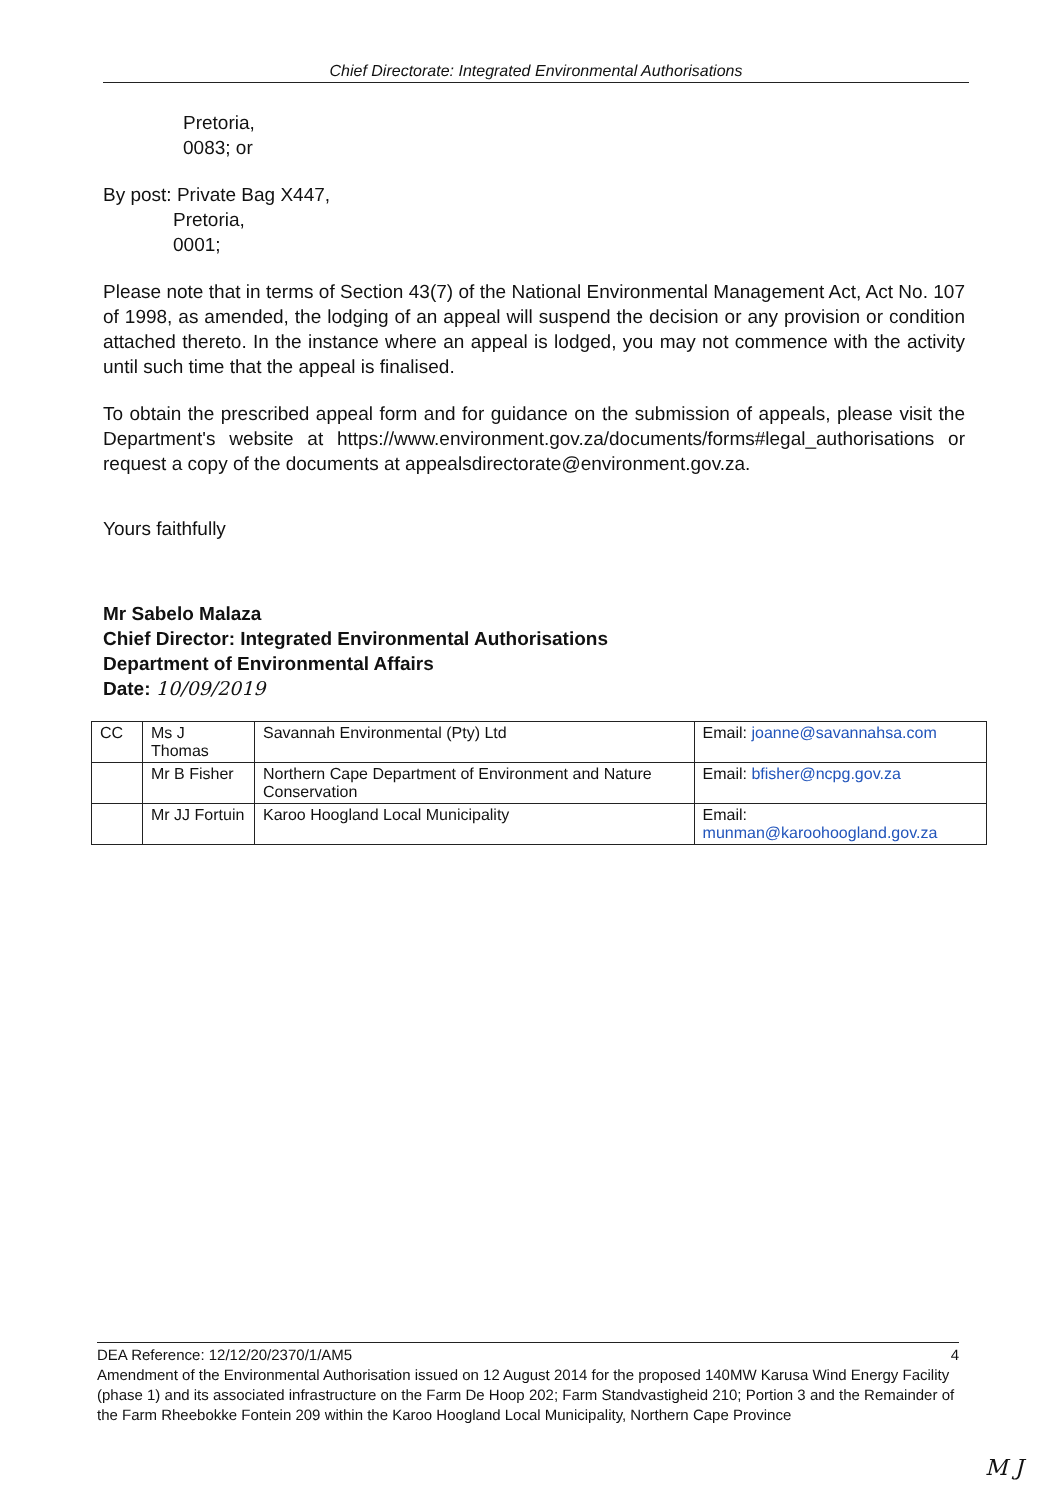Chief Directorate: Integrated Environmental Authorisations
Pretoria,
0083; or
By post: Private Bag X447,
Pretoria,
0001;
Please note that in terms of Section 43(7) of the National Environmental Management Act, Act No. 107 of 1998, as amended, the lodging of an appeal will suspend the decision or any provision or condition attached thereto. In the instance where an appeal is lodged, you may not commence with the activity until such time that the appeal is finalised.
To obtain the prescribed appeal form and for guidance on the submission of appeals, please visit the Department's website at https://www.environment.gov.za/documents/forms#legal_authorisations or request a copy of the documents at appealsdirectorate@environment.gov.za.
Yours faithfully
Mr Sabelo Malaza
Chief Director: Integrated Environmental Authorisations
Department of Environmental Affairs
Date: 10/09/2019
| CC | Ms J Thomas | Savannah Environmental (Pty) Ltd | Email: joanne@savannahsa.com |
| | Mr B Fisher | Northern Cape Department of Environment and Nature Conservation | Email: bfisher@ncpg.gov.za |
| | Mr JJ Fortuin | Karoo Hoogland Local Municipality | Email: munman@karoohoogland.gov.za |
DEA Reference: 12/12/20/2370/1/AM5 4
Amendment of the Environmental Authorisation issued on 12 August 2014 for the proposed 140MW Karusa Wind Energy Facility (phase 1) and its associated infrastructure on the Farm De Hoop 202; Farm Standvastigheid 210; Portion 3 and the Remainder of the Farm Rheebokke Fontein 209 within the Karoo Hoogland Local Municipality, Northern Cape Province
M J